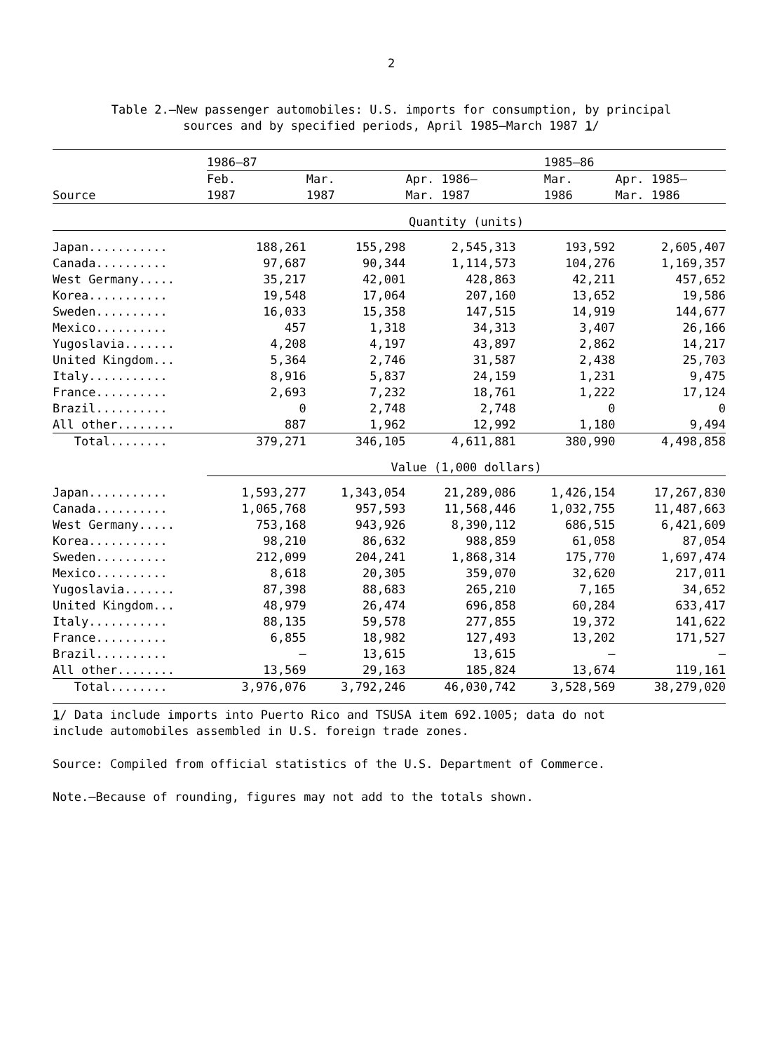2
Table 2.—New passenger automobiles: U.S. imports for consumption, by principal
sources and by specified periods, April 1985–March 1987 1/
| | 1986–87 | | | 1985–86 | |
| --- | --- | --- | --- | --- | --- |
| Source | Feb. 1987 | Mar. 1987 | Apr. 1986– Mar. 1987 | Mar. 1986 | Apr. 1985– Mar. 1986 |
| | Quantity (units) | | | | |
| Japan........... | 188,261 | 155,298 | 2,545,313 | 193,592 | 2,605,407 |
| Canada.......... | 97,687 | 90,344 | 1,114,573 | 104,276 | 1,169,357 |
| West Germany..... | 35,217 | 42,001 | 428,863 | 42,211 | 457,652 |
| Korea........... | 19,548 | 17,064 | 207,160 | 13,652 | 19,586 |
| Sweden.......... | 16,033 | 15,358 | 147,515 | 14,919 | 144,677 |
| Mexico.......... | 457 | 1,318 | 34,313 | 3,407 | 26,166 |
| Yugoslavia....... | 4,208 | 4,197 | 43,897 | 2,862 | 14,217 |
| United Kingdom... | 5,364 | 2,746 | 31,587 | 2,438 | 25,703 |
| Italy........... | 8,916 | 5,837 | 24,159 | 1,231 | 9,475 |
| France.......... | 2,693 | 7,232 | 18,761 | 1,222 | 17,124 |
| Brazil.......... | 0 | 2,748 | 2,748 | 0 | 0 |
| All other........ | 887 | 1,962 | 12,992 | 1,180 | 9,494 |
| Total........ | 379,271 | 346,105 | 4,611,881 | 380,990 | 4,498,858 |
| | Value (1,000 dollars) | | | | |
| Japan........... | 1,593,277 | 1,343,054 | 21,289,086 | 1,426,154 | 17,267,830 |
| Canada.......... | 1,065,768 | 957,593 | 11,568,446 | 1,032,755 | 11,487,663 |
| West Germany..... | 753,168 | 943,926 | 8,390,112 | 686,515 | 6,421,609 |
| Korea........... | 98,210 | 86,632 | 988,859 | 61,058 | 87,054 |
| Sweden.......... | 212,099 | 204,241 | 1,868,314 | 175,770 | 1,697,474 |
| Mexico.......... | 8,618 | 20,305 | 359,070 | 32,620 | 217,011 |
| Yugoslavia....... | 87,398 | 88,683 | 265,210 | 7,165 | 34,652 |
| United Kingdom... | 48,979 | 26,474 | 696,858 | 60,284 | 633,417 |
| Italy........... | 88,135 | 59,578 | 277,855 | 19,372 | 141,622 |
| France.......... | 6,855 | 18,982 | 127,493 | 13,202 | 171,527 |
| Brazil.......... | – | 13,615 | 13,615 | – | – |
| All other........ | 13,569 | 29,163 | 185,824 | 13,674 | 119,161 |
| Total........ | 3,976,076 | 3,792,246 | 46,030,742 | 3,528,569 | 38,279,020 |
1/ Data include imports into Puerto Rico and TSUSA item 692.1005; data do not
include automobiles assembled in U.S. foreign trade zones.
Source: Compiled from official statistics of the U.S. Department of Commerce.
Note.—Because of rounding, figures may not add to the totals shown.